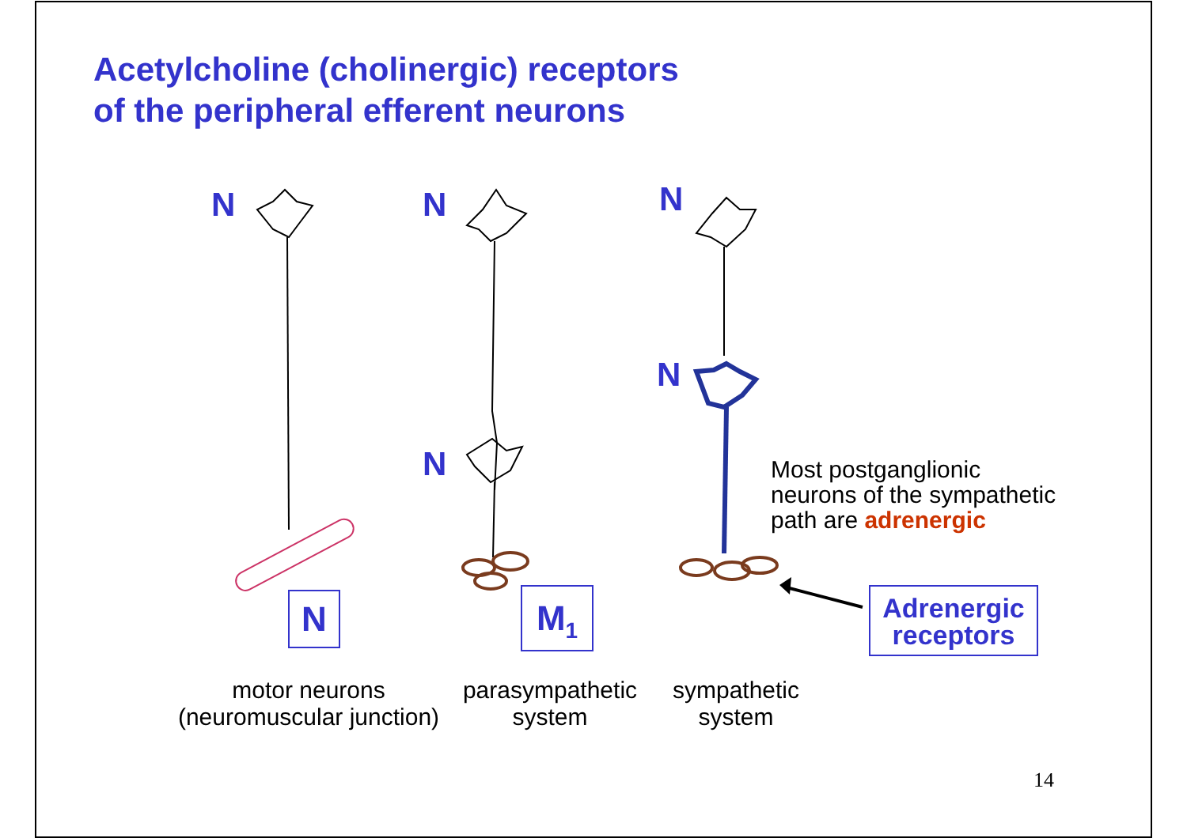Acetylcholine (cholinergic) receptors
of the peripheral efferent neurons
N N
N
N
N
N M<sub>1</sub>
Adrenergic
receptors
Most postganglionic
neurons of the sympathetic
path are adrenergic
motor neurons
(neuromuscular junction)
parasympathetic
system
sympathetic
system
14